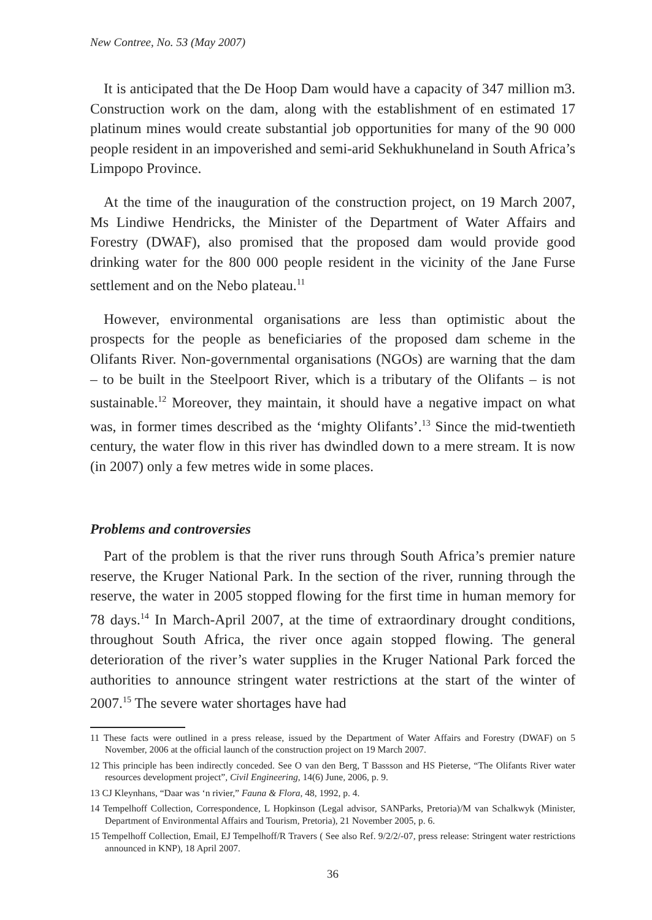New Contree, No. 53 (May 2007)
It is anticipated that the De Hoop Dam would have a capacity of 347 million m3. Construction work on the dam, along with the establishment of en estimated 17 platinum mines would create substantial job opportunities for many of the 90 000 people resident in an impoverished and semi-arid Sekhukhuneland in South Africa’s Limpopo Province.
At the time of the inauguration of the construction project, on 19 March 2007, Ms Lindiwe Hendricks, the Minister of the Department of Water Affairs and Forestry (DWAF), also promised that the proposed dam would provide good drinking water for the 800 000 people resident in the vicinity of the Jane Furse settlement and on the Nebo plateau.<sup>11</sup>
However, environmental organisations are less than optimistic about the prospects for the people as beneficiaries of the proposed dam scheme in the Olifants River. Non-governmental organisations (NGOs) are warning that the dam – to be built in the Steelpoort River, which is a tributary of the Olifants – is not sustainable.<sup>12</sup> Moreover, they maintain, it should have a negative impact on what was, in former times described as the ‘mighty Olifants’.<sup>13</sup> Since the mid-twentieth century, the water flow in this river has dwindled down to a mere stream. It is now (in 2007) only a few metres wide in some places.
Problems and controversies
Part of the problem is that the river runs through South Africa’s premier nature reserve, the Kruger National Park. In the section of the river, running through the reserve, the water in 2005 stopped flowing for the first time in human memory for 78 days.<sup>14</sup> In March-April 2007, at the time of extraordinary drought conditions, throughout South Africa, the river once again stopped flowing. The general deterioration of the river’s water supplies in the Kruger National Park forced the authorities to announce stringent water restrictions at the start of the winter of 2007.<sup>15</sup> The severe water shortages have had
11 These facts were outlined in a press release, issued by the Department of Water Affairs and Forestry (DWAF) on 5 November, 2006 at the official launch of the construction project on 19 March 2007.
12 This principle has been indirectly conceded. See O van den Berg, T Bassson and HS Pieterse, “The Olifants River water resources development project”, Civil Engineering, 14(6) June, 2006, p. 9.
13 CJ Kleynhans, “Daar was ‘n rivier,” Fauna & Flora, 48, 1992, p. 4.
14 Tempelhoff Collection, Correspondence, L Hopkinson (Legal advisor, SANParks, Pretoria)/M van Schalkwyk (Minister, Department of Environmental Affairs and Tourism, Pretoria), 21 November 2005, p. 6.
15 Tempelhoff Collection, Email, EJ Tempelhoff/R Travers ( See also Ref. 9/2/2/-07, press release: Stringent water restrictions announced in KNP), 18 April 2007.
36